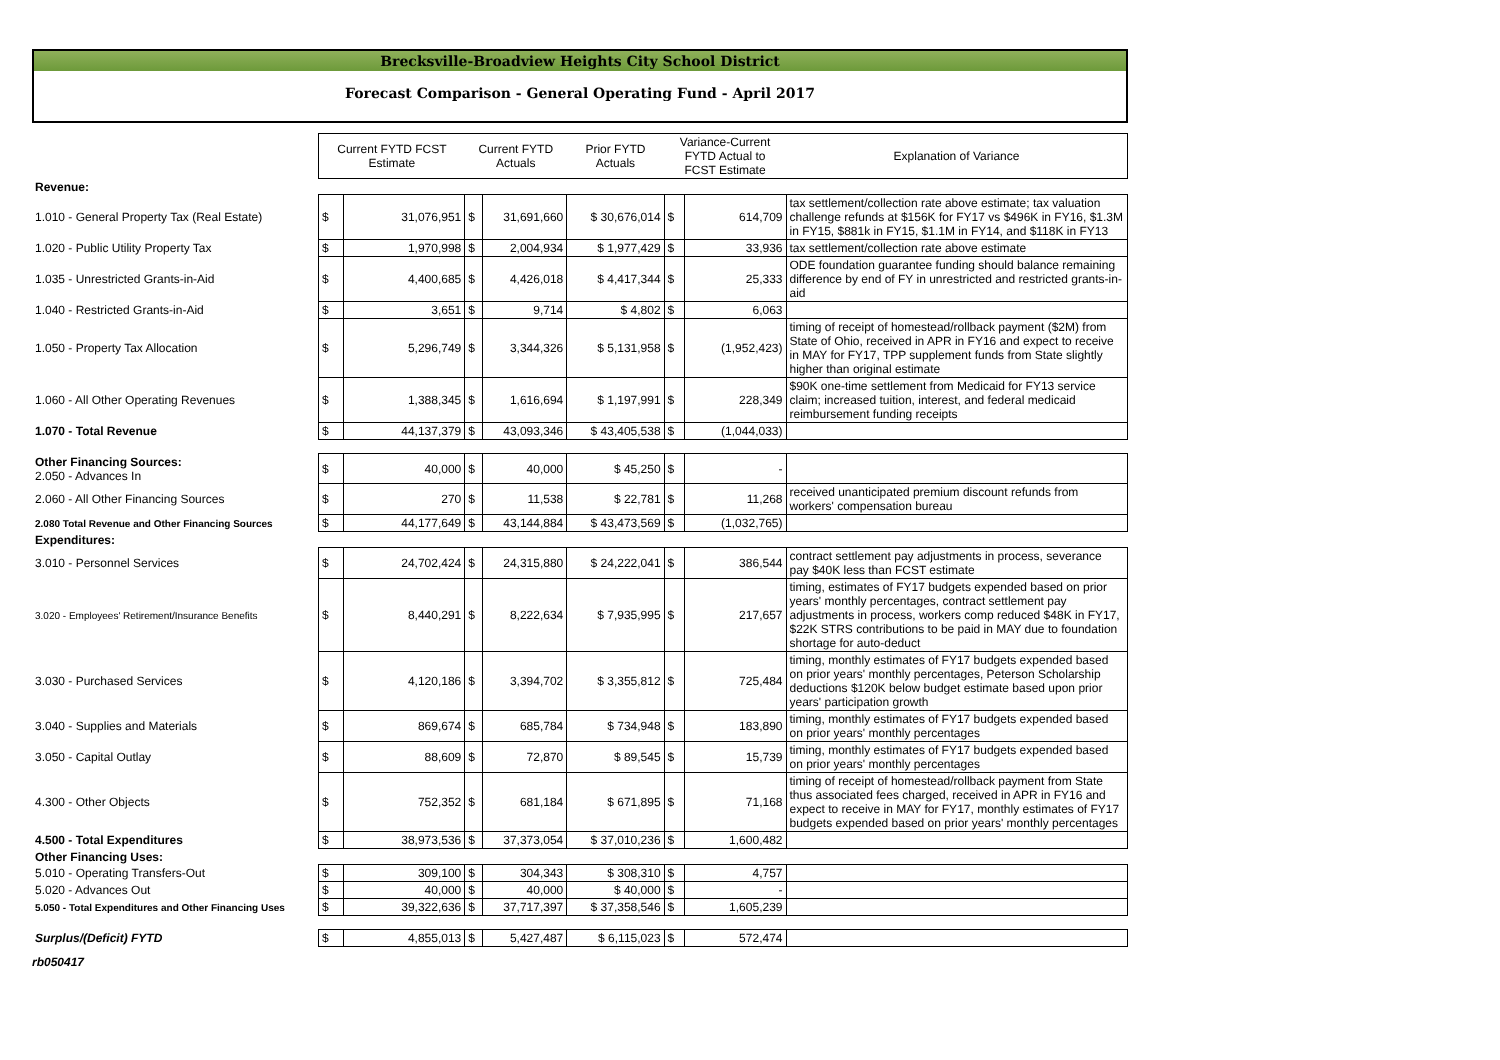Brecksville-Broadview Heights City School District
Forecast Comparison - General Operating Fund - April 2017
| | Current FYTD FCST Estimate | | Current FYTD Actuals | | Prior FYTD Actuals | Variance-Current FYTD Actual to FCST Estimate | | Explanation of Variance |
| --- | --- | --- | --- | --- | --- | --- | --- | --- |
| Revenue: | | | | | | | | |
| 1.010 - General Property Tax (Real Estate) | $ | 31,076,951 | $ | 31,691,660 | $ 30,676,014 | $ | 614,709 | tax settlement/collection rate above estimate; tax valuation challenge refunds at $156K for FY17 vs $496K in FY16, $1.3M in FY15, $881k in FY15, $1.1M in FY14, and $118K in FY13 |
| 1.020 - Public Utility Property Tax | $ | 1,970,998 | $ | 2,004,934 | $ 1,977,429 | $ | 33,936 | tax settlement/collection rate above estimate |
| 1.035 - Unrestricted Grants-in-Aid | $ | 4,400,685 | $ | 4,426,018 | $ 4,417,344 | $ | 25,333 | ODE foundation guarantee funding should balance remaining difference by end of FY in unrestricted and restricted grants-in-aid |
| 1.040 - Restricted Grants-in-Aid | $ | 3,651 | $ | 9,714 | $ 4,802 | $ | 6,063 | |
| 1.050 - Property Tax Allocation | $ | 5,296,749 | $ | 3,344,326 | $ 5,131,958 | $ | (1,952,423) | timing of receipt of homestead/rollback payment ($2M) from State of Ohio, received in APR in FY16 and expect to receive in MAY for FY17, TPP supplement funds from State slightly higher than original estimate |
| 1.060 - All Other Operating Revenues | $ | 1,388,345 | $ | 1,616,694 | $ 1,197,991 | $ | 228,349 | $90K one-time settlement from Medicaid for FY13 service claim; increased tuition, interest, and federal medicaid reimbursement funding receipts |
| 1.070 - Total Revenue | $ | 44,137,379 | $ | 43,093,346 | $ 43,405,538 | $ | (1,044,033) | |
| Other Financing Sources: 2.050 - Advances In | $ | 40,000 | $ | 40,000 | $ 45,250 | $ | - | |
| 2.060 - All Other Financing Sources | $ | 270 | $ | 11,538 | $ 22,781 | $ | 11,268 | received unanticipated premium discount refunds from workers' compensation bureau |
| 2.080 Total Revenue and Other Financing Sources | $ | 44,177,649 | $ | 43,144,884 | $ 43,473,569 | $ | (1,032,765) | |
| Expenditures: | | | | | | | | |
| 3.010 - Personnel Services | $ | 24,702,424 | $ | 24,315,880 | $ 24,222,041 | $ | 386,544 | contract settlement pay adjustments in process, severance pay $40K less than FCST estimate |
| 3.020 - Employees' Retirement/Insurance Benefits | $ | 8,440,291 | $ | 8,222,634 | $ 7,935,995 | $ | 217,657 | timing, estimates of FY17 budgets expended based on prior years' monthly percentages, contract settlement pay adjustments in process, workers comp reduced $48K in FY17, $22K STRS contributions to be paid in MAY due to foundation shortage for auto-deduct |
| 3.030 - Purchased Services | $ | 4,120,186 | $ | 3,394,702 | $ 3,355,812 | $ | 725,484 | timing, monthly estimates of FY17 budgets expended based on prior years' monthly percentages, Peterson Scholarship deductions $120K below budget estimate based upon prior years' participation growth |
| 3.040 - Supplies and Materials | $ | 869,674 | $ | 685,784 | $ 734,948 | $ | 183,890 | timing, monthly estimates of FY17 budgets expended based on prior years' monthly percentages |
| 3.050 - Capital Outlay | $ | 88,609 | $ | 72,870 | $ 89,545 | $ | 15,739 | timing, monthly estimates of FY17 budgets expended based on prior years' monthly percentages |
| 4.300 - Other Objects | $ | 752,352 | $ | 681,184 | $ 671,895 | $ | 71,168 | timing of receipt of homestead/rollback payment from State thus associated fees charged, received in APR in FY16 and expect to receive in MAY for FY17, monthly estimates of FY17 budgets expended based on prior years' monthly percentages |
| 4.500 - Total Expenditures | $ | 38,973,536 | $ | 37,373,054 | $ 37,010,236 | $ | 1,600,482 | |
| Other Financing Uses: | | | | | | | | |
| 5.010 - Operating Transfers-Out | $ | 309,100 | $ | 304,343 | $ 308,310 | $ | 4,757 | |
| 5.020 - Advances Out | $ | 40,000 | $ | 40,000 | $ 40,000 | $ | - | |
| 5.050 - Total Expenditures and Other Financing Uses | $ | 39,322,636 | $ | 37,717,397 | $ 37,358,546 | $ | 1,605,239 | |
| Surplus/(Deficit) FYTD | $ | 4,855,013 | $ | 5,427,487 | $ 6,115,023 | $ | 572,474 | |
rb050417